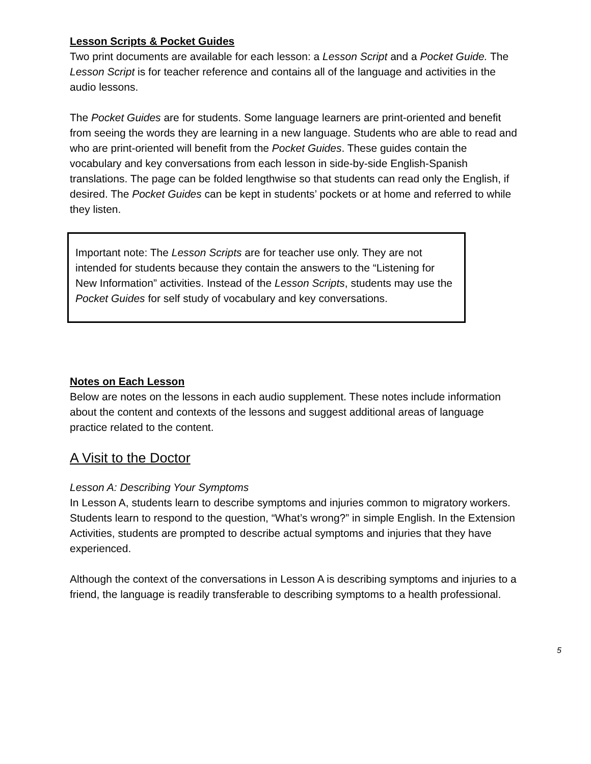Lesson Scripts & Pocket Guides
Two print documents are available for each lesson: a Lesson Script and a Pocket Guide. The Lesson Script is for teacher reference and contains all of the language and activities in the audio lessons.
The Pocket Guides are for students. Some language learners are print-oriented and benefit from seeing the words they are learning in a new language. Students who are able to read and who are print-oriented will benefit from the Pocket Guides. These guides contain the vocabulary and key conversations from each lesson in side-by-side English-Spanish translations. The page can be folded lengthwise so that students can read only the English, if desired. The Pocket Guides can be kept in students’ pockets or at home and referred to while they listen.
Important note: The Lesson Scripts are for teacher use only. They are not intended for students because they contain the answers to the “Listening for New Information” activities. Instead of the Lesson Scripts, students may use the Pocket Guides for self study of vocabulary and key conversations.
Notes on Each Lesson
Below are notes on the lessons in each audio supplement. These notes include information about the content and contexts of the lessons and suggest additional areas of language practice related to the content.
A Visit to the Doctor
Lesson A: Describing Your Symptoms
In Lesson A, students learn to describe symptoms and injuries common to migratory workers. Students learn to respond to the question, “What’s wrong?” in simple English. In the Extension Activities, students are prompted to describe actual symptoms and injuries that they have experienced.
Although the context of the conversations in Lesson A is describing symptoms and injuries to a friend, the language is readily transferable to describing symptoms to a health professional.
5